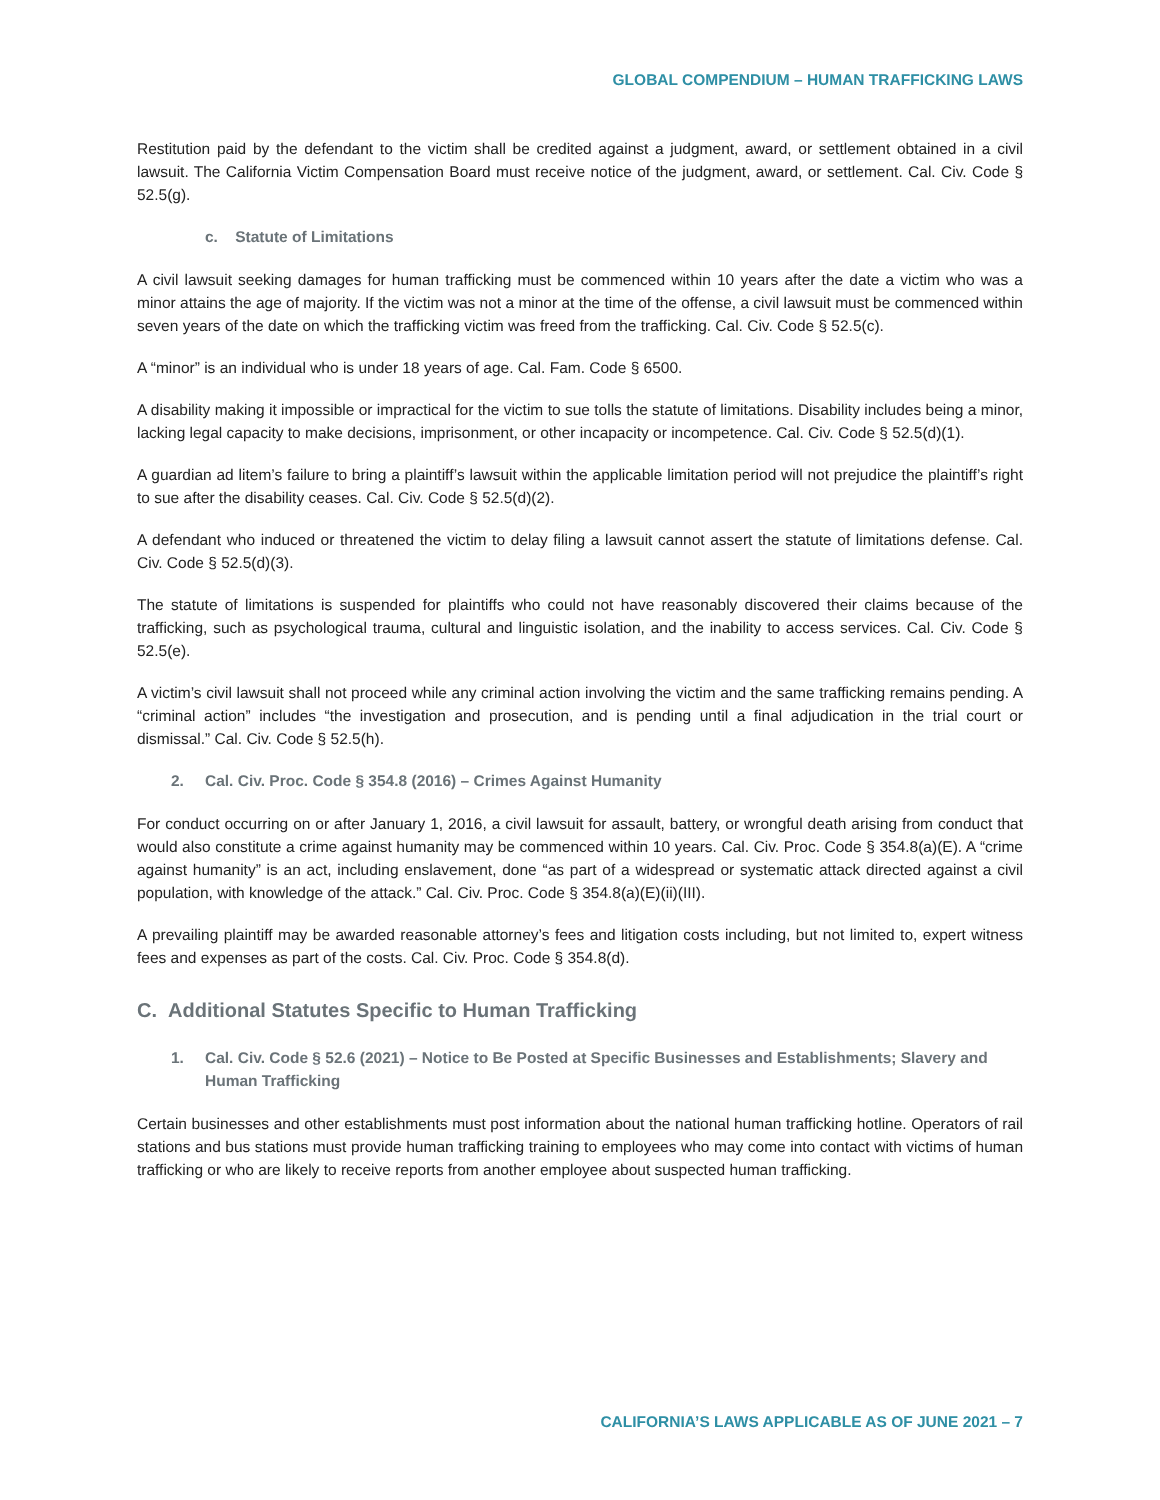GLOBAL COMPENDIUM – HUMAN TRAFFICKING LAWS
Restitution paid by the defendant to the victim shall be credited against a judgment, award, or settlement obtained in a civil lawsuit. The California Victim Compensation Board must receive notice of the judgment, award, or settlement. Cal. Civ. Code § 52.5(g).
c. Statute of Limitations
A civil lawsuit seeking damages for human trafficking must be commenced within 10 years after the date a victim who was a minor attains the age of majority. If the victim was not a minor at the time of the offense, a civil lawsuit must be commenced within seven years of the date on which the trafficking victim was freed from the trafficking. Cal. Civ. Code § 52.5(c).
A “minor” is an individual who is under 18 years of age. Cal. Fam. Code § 6500.
A disability making it impossible or impractical for the victim to sue tolls the statute of limitations. Disability includes being a minor, lacking legal capacity to make decisions, imprisonment, or other incapacity or incompetence. Cal. Civ. Code § 52.5(d)(1).
A guardian ad litem’s failure to bring a plaintiff’s lawsuit within the applicable limitation period will not prejudice the plaintiff’s right to sue after the disability ceases. Cal. Civ. Code § 52.5(d)(2).
A defendant who induced or threatened the victim to delay filing a lawsuit cannot assert the statute of limitations defense. Cal. Civ. Code § 52.5(d)(3).
The statute of limitations is suspended for plaintiffs who could not have reasonably discovered their claims because of the trafficking, such as psychological trauma, cultural and linguistic isolation, and the inability to access services. Cal. Civ. Code § 52.5(e).
A victim’s civil lawsuit shall not proceed while any criminal action involving the victim and the same trafficking remains pending. A “criminal action” includes “the investigation and prosecution, and is pending until a final adjudication in the trial court or dismissal.” Cal. Civ. Code § 52.5(h).
2. Cal. Civ. Proc. Code § 354.8 (2016) – Crimes Against Humanity
For conduct occurring on or after January 1, 2016, a civil lawsuit for assault, battery, or wrongful death arising from conduct that would also constitute a crime against humanity may be commenced within 10 years. Cal. Civ. Proc. Code § 354.8(a)(E). A “crime against humanity” is an act, including enslavement, done “as part of a widespread or systematic attack directed against a civil population, with knowledge of the attack.” Cal. Civ. Proc. Code § 354.8(a)(E)(ii)(III).
A prevailing plaintiff may be awarded reasonable attorney’s fees and litigation costs including, but not limited to, expert witness fees and expenses as part of the costs. Cal. Civ. Proc. Code § 354.8(d).
C. Additional Statutes Specific to Human Trafficking
1. Cal. Civ. Code § 52.6 (2021) – Notice to Be Posted at Specific Businesses and Establishments; Slavery and Human Trafficking
Certain businesses and other establishments must post information about the national human trafficking hotline. Operators of rail stations and bus stations must provide human trafficking training to employees who may come into contact with victims of human trafficking or who are likely to receive reports from another employee about suspected human trafficking.
CALIFORNIA’S LAWS APPLICABLE AS OF JUNE 2021 – 7